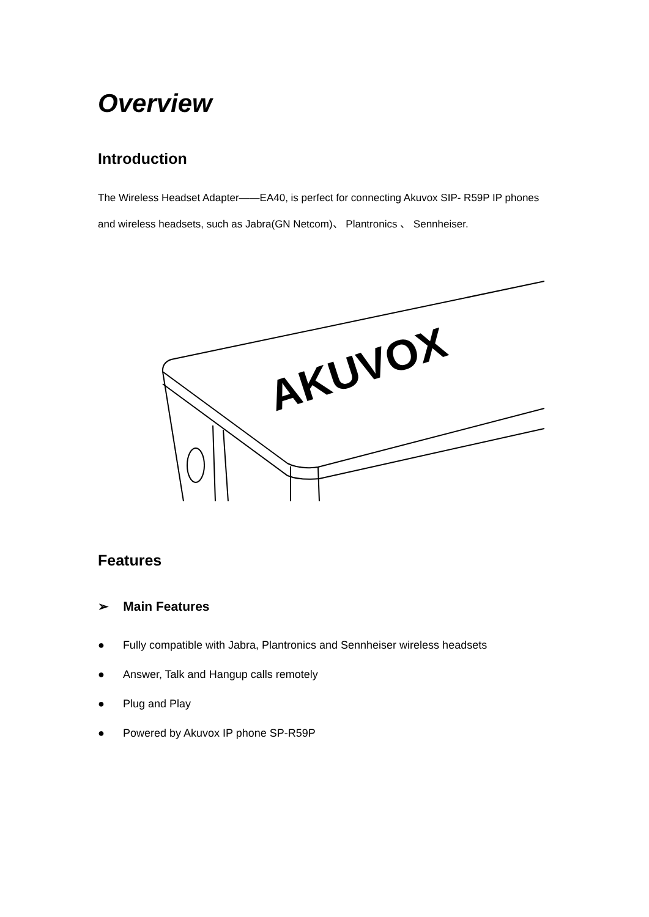Overview
Introduction
The Wireless Headset Adapter——EA40, is perfect for connecting Akuvox SIP- R59P IP phones and wireless headsets, such as Jabra(GN Netcom)、 Plantronics 、 Sennheiser.
AKUVOX
Features
➢ Main Features
● Fully compatible with Jabra, Plantronics and Sennheiser wireless headsets
● Answer, Talk and Hangup calls remotely
● Plug and Play
● Powered by Akuvox IP phone SP-R59P